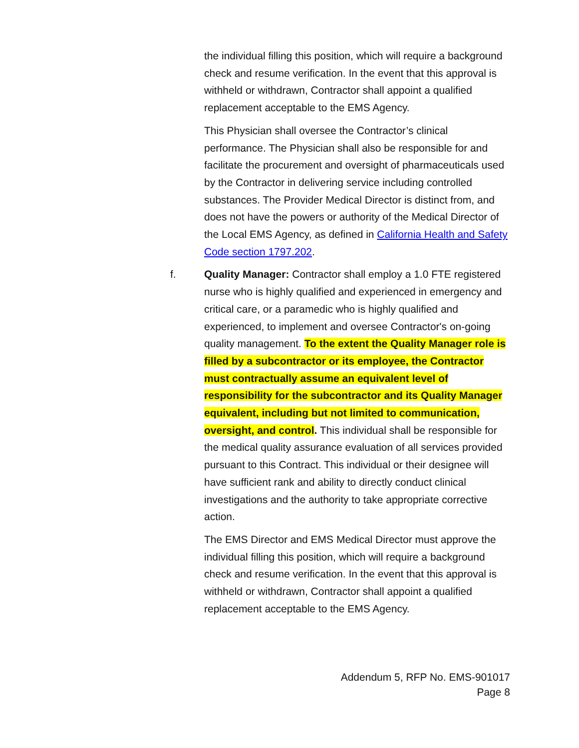the individual filling this position, which will require a background check and resume verification. In the event that this approval is withheld or withdrawn, Contractor shall appoint a qualified replacement acceptable to the EMS Agency.
This Physician shall oversee the Contractor’s clinical performance. The Physician shall also be responsible for and facilitate the procurement and oversight of pharmaceuticals used by the Contractor in delivering service including controlled substances. The Provider Medical Director is distinct from, and does not have the powers or authority of the Medical Director of the Local EMS Agency, as defined in California Health and Safety Code section 1797.202.
f. Quality Manager: Contractor shall employ a 1.0 FTE registered nurse who is highly qualified and experienced in emergency and critical care, or a paramedic who is highly qualified and experienced, to implement and oversee Contractor's on-going quality management. To the extent the Quality Manager role is filled by a subcontractor or its employee, the Contractor must contractually assume an equivalent level of responsibility for the subcontractor and its Quality Manager equivalent, including but not limited to communication, oversight, and control. This individual shall be responsible for the medical quality assurance evaluation of all services provided pursuant to this Contract. This individual or their designee will have sufficient rank and ability to directly conduct clinical investigations and the authority to take appropriate corrective action.
The EMS Director and EMS Medical Director must approve the individual filling this position, which will require a background check and resume verification. In the event that this approval is withheld or withdrawn, Contractor shall appoint a qualified replacement acceptable to the EMS Agency.
Addendum 5, RFP No. EMS-901017
Page 8